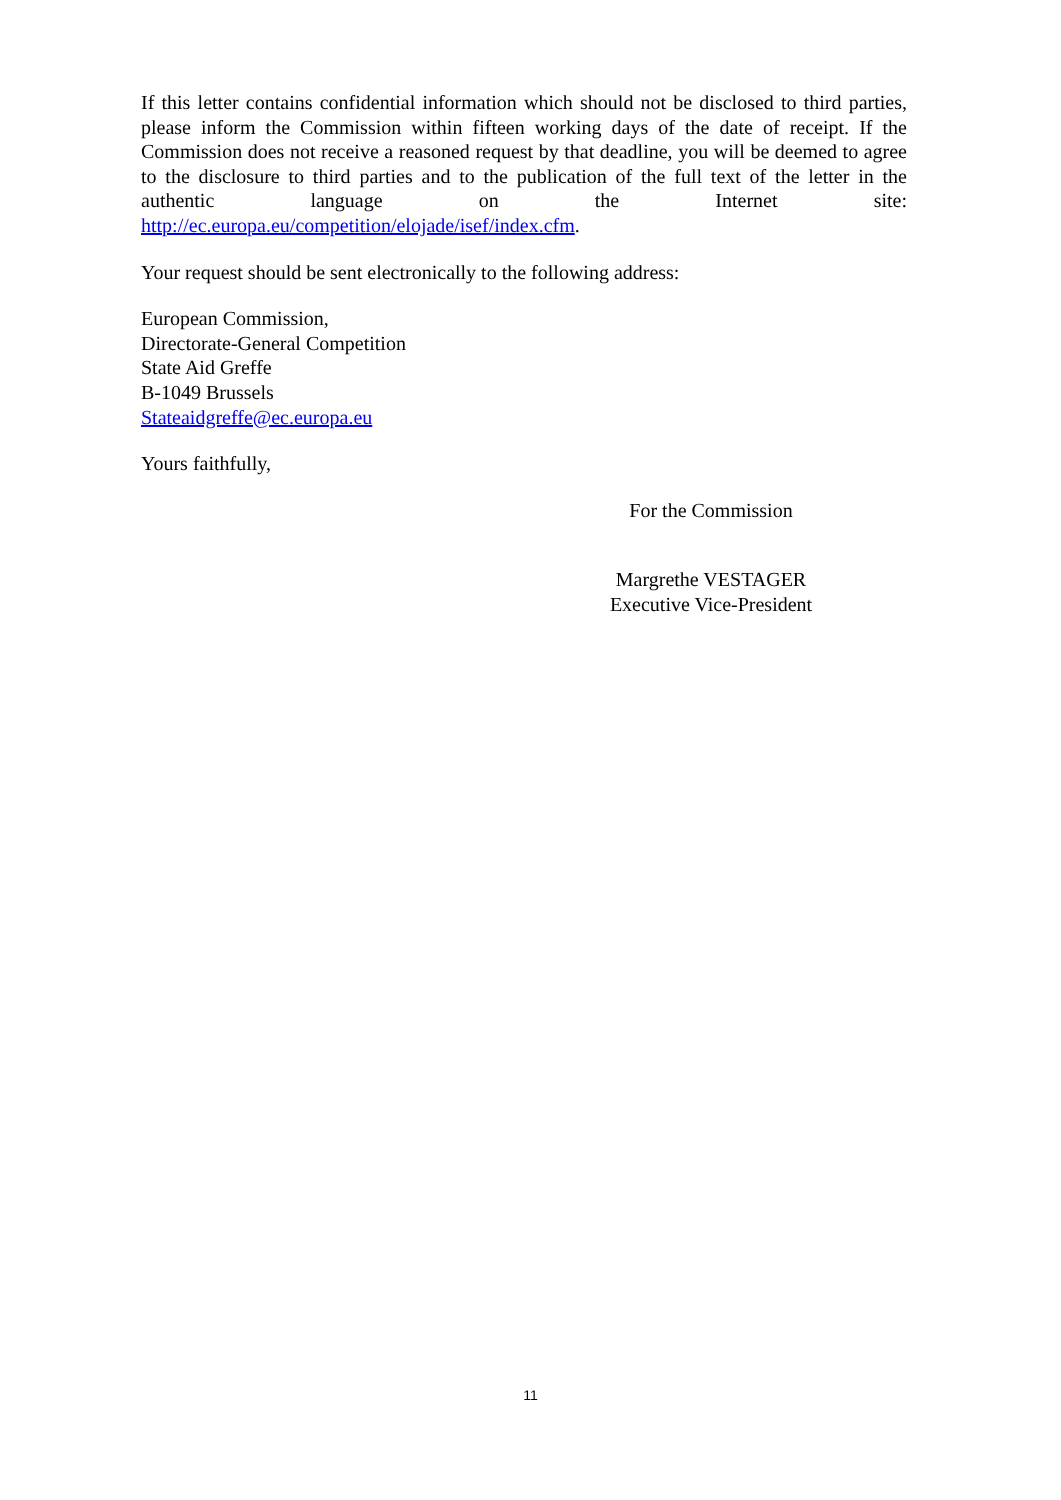If this letter contains confidential information which should not be disclosed to third parties, please inform the Commission within fifteen working days of the date of receipt. If the Commission does not receive a reasoned request by that deadline, you will be deemed to agree to the disclosure to third parties and to the publication of the full text of the letter in the authentic language on the Internet site:
http://ec.europa.eu/competition/elojade/isef/index.cfm.
Your request should be sent electronically to the following address:
European Commission,
Directorate-General Competition
State Aid Greffe
B-1049 Brussels
Stateaidgreffe@ec.europa.eu
Yours faithfully,
For the Commission
Margrethe VESTAGER
Executive Vice-President
11